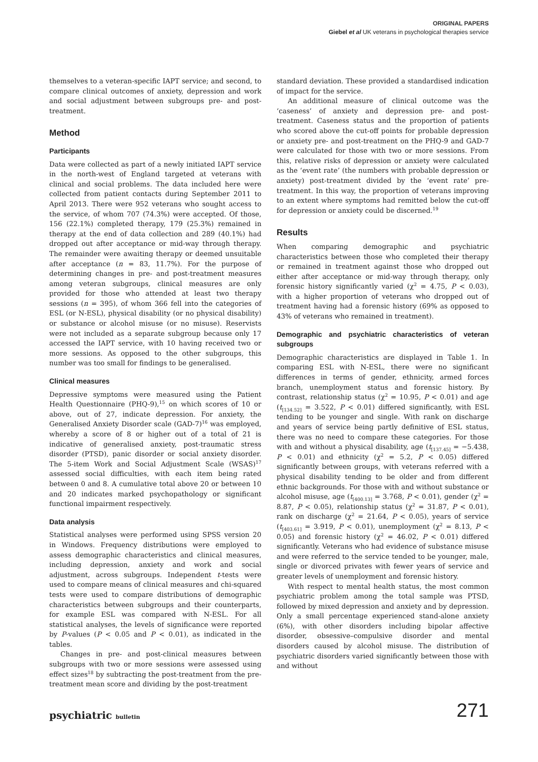ORIGINAL PAPERS
Giebel et al UK veterans in psychological therapies service
themselves to a veteran-specific IAPT service; and second, to compare clinical outcomes of anxiety, depression and work and social adjustment between subgroups pre- and post-treatment.
Method
Participants
Data were collected as part of a newly initiated IAPT service in the north-west of England targeted at veterans with clinical and social problems. The data included here were collected from patient contacts during September 2011 to April 2013. There were 952 veterans who sought access to the service, of whom 707 (74.3%) were accepted. Of those, 156 (22.1%) completed therapy, 179 (25.3%) remained in therapy at the end of data collection and 289 (40.1%) had dropped out after acceptance or mid-way through therapy. The remainder were awaiting therapy or deemed unsuitable after acceptance (n = 83, 11.7%). For the purpose of determining changes in pre- and post-treatment measures among veteran subgroups, clinical measures are only provided for those who attended at least two therapy sessions (n = 395), of whom 366 fell into the categories of ESL (or N-ESL), physical disability (or no physical disability) or substance or alcohol misuse (or no misuse). Reservists were not included as a separate subgroup because only 17 accessed the IAPT service, with 10 having received two or more sessions. As opposed to the other subgroups, this number was too small for findings to be generalised.
Clinical measures
Depressive symptoms were measured using the Patient Health Questionnaire (PHQ-9),<sup>15</sup> on which scores of 10 or above, out of 27, indicate depression. For anxiety, the Generalised Anxiety Disorder scale (GAD-7)<sup>16</sup> was employed, whereby a score of 8 or higher out of a total of 21 is indicative of generalised anxiety, post-traumatic stress disorder (PTSD), panic disorder or social anxiety disorder. The 5-item Work and Social Adjustment Scale (WSAS)<sup>17</sup> assessed social difficulties, with each item being rated between 0 and 8. A cumulative total above 20 or between 10 and 20 indicates marked psychopathology or significant functional impairment respectively.
Data analysis
Statistical analyses were performed using SPSS version 20 in Windows. Frequency distributions were employed to assess demographic characteristics and clinical measures, including depression, anxiety and work and social adjustment, across subgroups. Independent t-tests were used to compare means of clinical measures and chi-squared tests were used to compare distributions of demographic characteristics between subgroups and their counterparts, for example ESL was compared with N-ESL. For all statistical analyses, the levels of significance were reported by P-values (P < 0.05 and P < 0.01), as indicated in the tables.
Changes in pre- and post-clinical measures between subgroups with two or more sessions were assessed using effect sizes<sup>18</sup> by subtracting the post-treatment from the pre-treatment mean score and dividing by the post-treatment
standard deviation. These provided a standardised indication of impact for the service.
An additional measure of clinical outcome was the ‘caseness’ of anxiety and depression pre- and post-treatment. Caseness status and the proportion of patients who scored above the cut-off points for probable depression or anxiety pre- and post-treatment on the PHQ-9 and GAD-7 were calculated for those with two or more sessions. From this, relative risks of depression or anxiety were calculated as the ‘event rate’ (the numbers with probable depression or anxiety) post-treatment divided by the ‘event rate’ pre-treatment. In this way, the proportion of veterans improving to an extent where symptoms had remitted below the cut-off for depression or anxiety could be discerned.<sup>19</sup>
Results
When comparing demographic and psychiatric characteristics between those who completed their therapy or remained in treatment against those who dropped out either after acceptance or mid-way through therapy, only forensic history significantly varied (χ<sup>2</sup> = 4.75, P < 0.03), with a higher proportion of veterans who dropped out of treatment having had a forensic history (69% as opposed to 43% of veterans who remained in treatment).
Demographic and psychiatric characteristics of veteran subgroups
Demographic characteristics are displayed in Table 1. In comparing ESL with N-ESL, there were no significant differences in terms of gender, ethnicity, armed forces branch, unemployment status and forensic history. By contrast, relationship status (χ<sup>2</sup> = 10.95, P < 0.01) and age (t<sub>[134.52]</sub> = 3.522, P < 0.01) differed significantly, with ESL tending to be younger and single. With rank on discharge and years of service being partly definitive of ESL status, there was no need to compare these categories. For those with and without a physical disability, age (t<sub>[137.45]</sub> = −5.438, P < 0.01) and ethnicity (χ<sup>2</sup> = 5.2, P < 0.05) differed significantly between groups, with veterans referred with a physical disability tending to be older and from different ethnic backgrounds. For those with and without substance or alcohol misuse, age (t<sub>[400.13]</sub> = 3.768, P < 0.01), gender (χ<sup>2</sup> = 8.87, P < 0.05), relationship status (χ<sup>2</sup> = 31.87, P < 0.01), rank on discharge (χ<sup>2</sup> = 21.64, P < 0.05), years of service (t<sub>[403.61]</sub> = 3.919, P < 0.01), unemployment (χ<sup>2</sup> = 8.13, P < 0.05) and forensic history (χ<sup>2</sup> = 46.02, P < 0.01) differed significantly. Veterans who had evidence of substance misuse and were referred to the service tended to be younger, male, single or divorced privates with fewer years of service and greater levels of unemployment and forensic history.
With respect to mental health status, the most common psychiatric problem among the total sample was PTSD, followed by mixed depression and anxiety and by depression. Only a small percentage experienced stand-alone anxiety (6%), with other disorders including bipolar affective disorder, obsessive–compulsive disorder and mental disorders caused by alcohol misuse. The distribution of psychiatric disorders varied significantly between those with and without
psychiatric bulletin 271